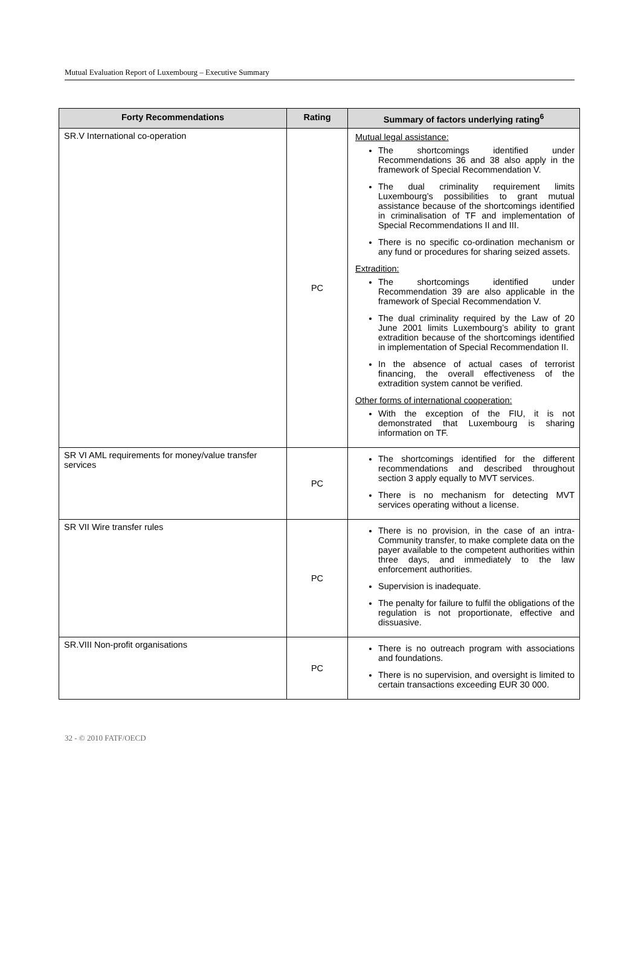Mutual Evaluation Report of Luxembourg – Executive Summary
| Forty Recommendations | Rating | Summary of factors underlying rating<sup>6</sup> |
| --- | --- | --- |
| SR.V International co-operation | PC | Mutual legal assistance: The shortcomings identified under Recommendations 36 and 38 also apply in the framework of Special Recommendation V. The dual criminality requirement limits Luxembourg’s possibilities to grant mutual assistance because of the shortcomings identified in criminalisation of TF and implementation of Special Recommendations II and III. There is no specific co-ordination mechanism or any fund or procedures for sharing seized assets. Extradition: The shortcomings identified under Recommendation 39 are also applicable in the framework of Special Recommendation V. The dual criminality required by the Law of 20 June 2001 limits Luxembourg’s ability to grant extradition because of the shortcomings identified in implementation of Special Recommendation II. In the absence of actual cases of terrorist financing, the overall effectiveness of the extradition system cannot be verified. Other forms of international cooperation: With the exception of the FIU, it is not demonstrated that Luxembourg is sharing information on TF. |
| SR VI AML requirements for money/value transfer services | PC | The shortcomings identified for the different recommendations and described throughout section 3 apply equally to MVT services. There is no mechanism for detecting MVT services operating without a license. |
| SR VII Wire transfer rules | PC | There is no provision, in the case of an intra-Community transfer, to make complete data on the payer available to the competent authorities within three days, and immediately to the law enforcement authorities. Supervision is inadequate. The penalty for failure to fulfil the obligations of the regulation is not proportionate, effective and dissuasive. |
| SR.VIII Non-profit organisations | PC | There is no outreach program with associations and foundations. There is no supervision, and oversight is limited to certain transactions exceeding EUR 30 000. |
32 - © 2010 FATF/OECD